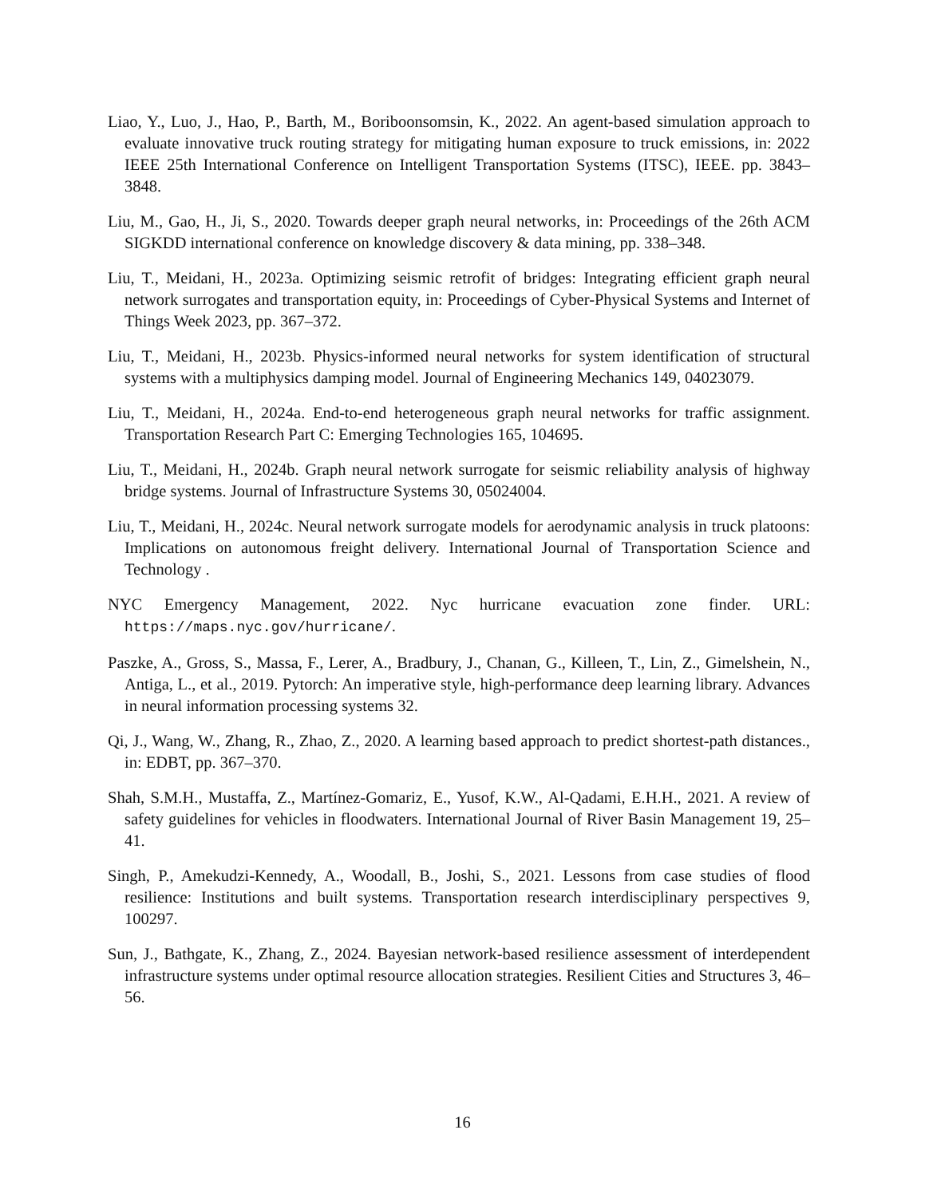Liao, Y., Luo, J., Hao, P., Barth, M., Boriboonsomsin, K., 2022. An agent-based simulation approach to evaluate innovative truck routing strategy for mitigating human exposure to truck emissions, in: 2022 IEEE 25th International Conference on Intelligent Transportation Systems (ITSC), IEEE. pp. 3843–3848.
Liu, M., Gao, H., Ji, S., 2020. Towards deeper graph neural networks, in: Proceedings of the 26th ACM SIGKDD international conference on knowledge discovery & data mining, pp. 338–348.
Liu, T., Meidani, H., 2023a. Optimizing seismic retrofit of bridges: Integrating efficient graph neural network surrogates and transportation equity, in: Proceedings of Cyber-Physical Systems and Internet of Things Week 2023, pp. 367–372.
Liu, T., Meidani, H., 2023b. Physics-informed neural networks for system identification of structural systems with a multiphysics damping model. Journal of Engineering Mechanics 149, 04023079.
Liu, T., Meidani, H., 2024a. End-to-end heterogeneous graph neural networks for traffic assignment. Transportation Research Part C: Emerging Technologies 165, 104695.
Liu, T., Meidani, H., 2024b. Graph neural network surrogate for seismic reliability analysis of highway bridge systems. Journal of Infrastructure Systems 30, 05024004.
Liu, T., Meidani, H., 2024c. Neural network surrogate models for aerodynamic analysis in truck platoons: Implications on autonomous freight delivery. International Journal of Transportation Science and Technology .
NYC Emergency Management, 2022. Nyc hurricane evacuation zone finder. URL: https://maps.nyc.gov/hurricane/.
Paszke, A., Gross, S., Massa, F., Lerer, A., Bradbury, J., Chanan, G., Killeen, T., Lin, Z., Gimelshein, N., Antiga, L., et al., 2019. Pytorch: An imperative style, high-performance deep learning library. Advances in neural information processing systems 32.
Qi, J., Wang, W., Zhang, R., Zhao, Z., 2020. A learning based approach to predict shortest-path distances., in: EDBT, pp. 367–370.
Shah, S.M.H., Mustaffa, Z., Martínez-Gomariz, E., Yusof, K.W., Al-Qadami, E.H.H., 2021. A review of safety guidelines for vehicles in floodwaters. International Journal of River Basin Management 19, 25–41.
Singh, P., Amekudzi-Kennedy, A., Woodall, B., Joshi, S., 2021. Lessons from case studies of flood resilience: Institutions and built systems. Transportation research interdisciplinary perspectives 9, 100297.
Sun, J., Bathgate, K., Zhang, Z., 2024. Bayesian network-based resilience assessment of interdependent infrastructure systems under optimal resource allocation strategies. Resilient Cities and Structures 3, 46–56.
16